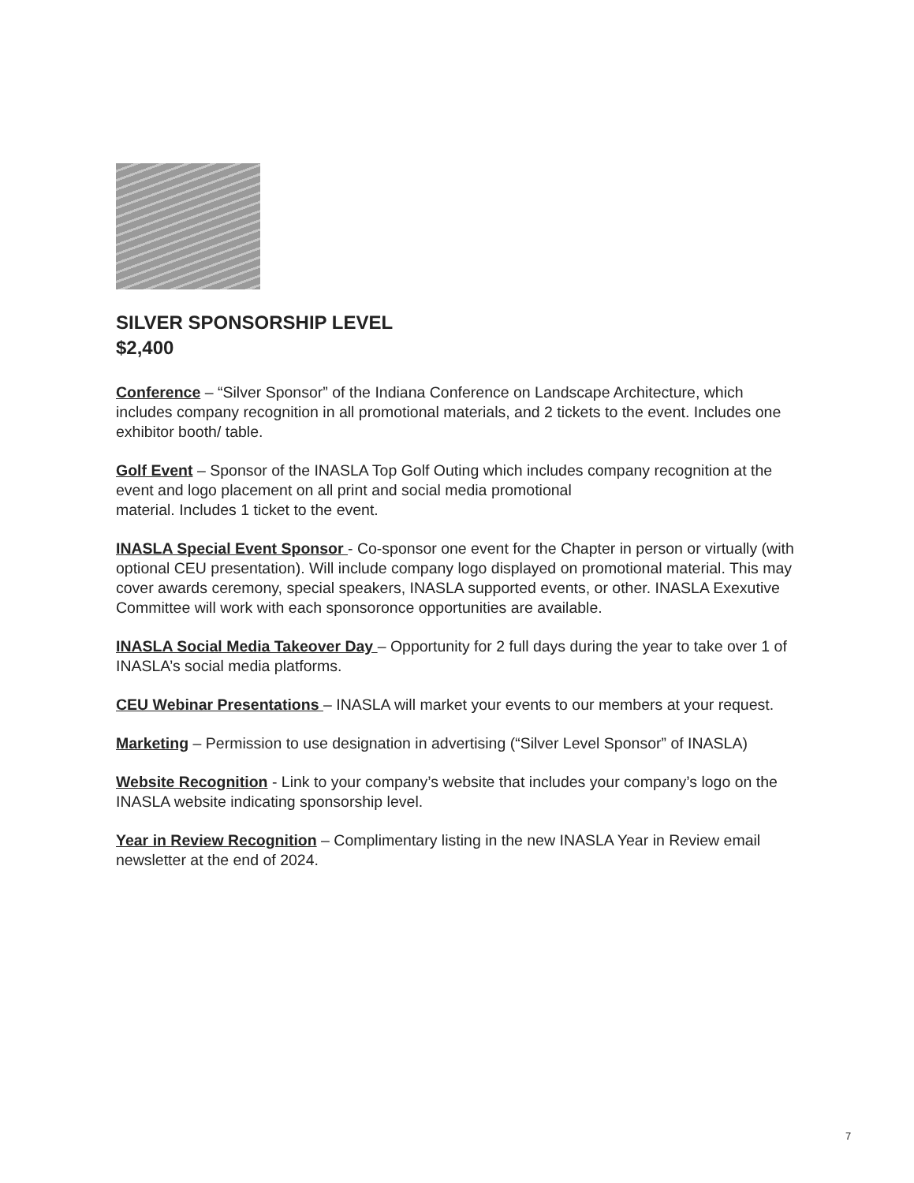SILVER SPONSORSHIP LEVEL
$2,400
Conference – “Silver Sponsor” of the Indiana Conference on Landscape Architecture, which includes company recognition in all promotional materials, and 2 tickets to the event. Includes one exhibitor booth/ table.
Golf Event – Sponsor of the INASLA Top Golf Outing which includes company recognition at the event and logo placement on all print and social media promotional
material. Includes 1 ticket to the event.
INASLA Special Event Sponsor - Co-sponsor one event for the Chapter in person or virtually (with optional CEU presentation). Will include company logo displayed on promotional material. This may cover awards ceremony, special speakers, INASLA supported events, or other. INASLA Exexutive Committee will work with each sponsoronce opportunities are available.
INASLA Social Media Takeover Day – Opportunity for 2 full days during the year to take over 1 of INASLA’s social media platforms.
CEU Webinar Presentations – INASLA will market your events to our members at your request.
Marketing – Permission to use designation in advertising (“Silver Level Sponsor” of INASLA)
Website Recognition - Link to your company’s website that includes your company’s logo on the INASLA website indicating sponsorship level.
Year in Review Recognition – Complimentary listing in the new INASLA Year in Review email newsletter at the end of 2024.
7